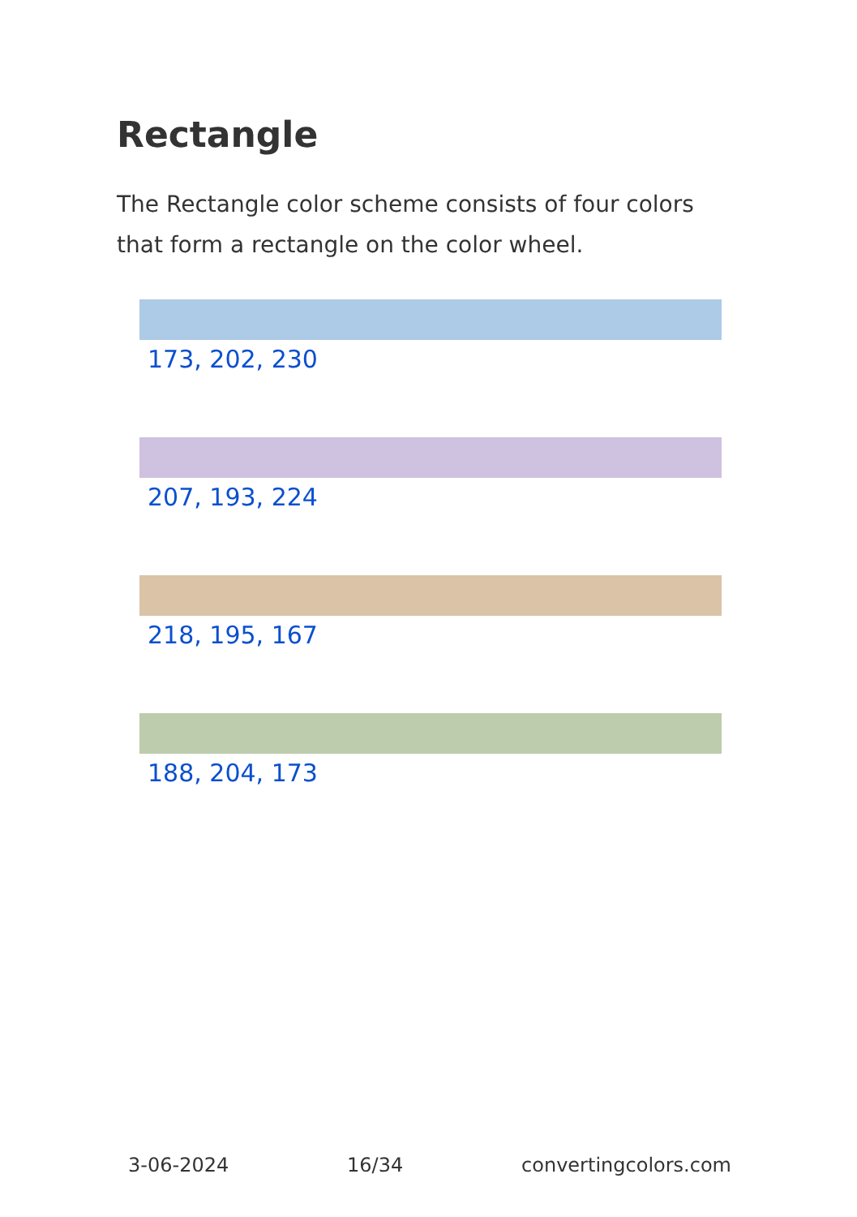Rectangle
The Rectangle color scheme consists of four colors that form a rectangle on the color wheel.
173, 202, 230
207, 193, 224
218, 195, 167
188, 204, 173
3-06-2024 16/34 convertingcolors.com